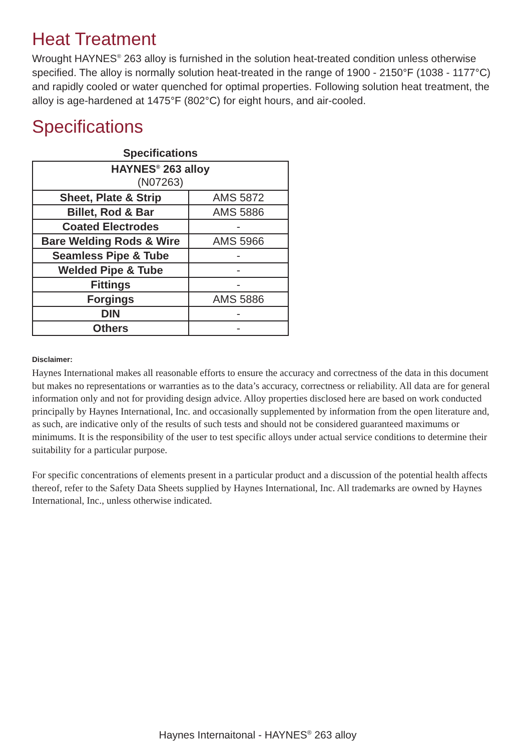Heat Treatment
Wrought HAYNES<sup>®</sup> 263 alloy is furnished in the solution heat-treated condition unless otherwise specified. The alloy is normally solution heat-treated in the range of 1900 - 2150°F (1038 - 1177°C) and rapidly cooled or water quenched for optimal properties. Following solution heat treatment, the alloy is age-hardened at 1475°F (802°C) for eight hours, and air-cooled.
Specifications
Specifications
| HAYNES<sup>®</sup> 263 alloy (N07263) | |
| Sheet, Plate & Strip | AMS 5872 |
| Billet, Rod & Bar | AMS 5886 |
| Coated Electrodes | - |
| Bare Welding Rods & Wire | AMS 5966 |
| Seamless Pipe & Tube | - |
| Welded Pipe & Tube | - |
| Fittings | - |
| Forgings | AMS 5886 |
| DIN | - |
| Others | - |
Disclaimer:
Haynes International makes all reasonable efforts to ensure the accuracy and correctness of the data in this document but makes no representations or warranties as to the data’s accuracy, correctness or reliability. All data are for general information only and not for providing design advice. Alloy properties disclosed here are based on work conducted principally by Haynes International, Inc. and occasionally supplemented by information from the open literature and, as such, are indicative only of the results of such tests and should not be considered guaranteed maximums or minimums. It is the responsibility of the user to test specific alloys under actual service conditions to determine their suitability for a particular purpose.
For specific concentrations of elements present in a particular product and a discussion of the potential health affects thereof, refer to the Safety Data Sheets supplied by Haynes International, Inc. All trademarks are owned by Haynes International, Inc., unless otherwise indicated.
Haynes Internaitonal - HAYNES<sup>®</sup> 263 alloy